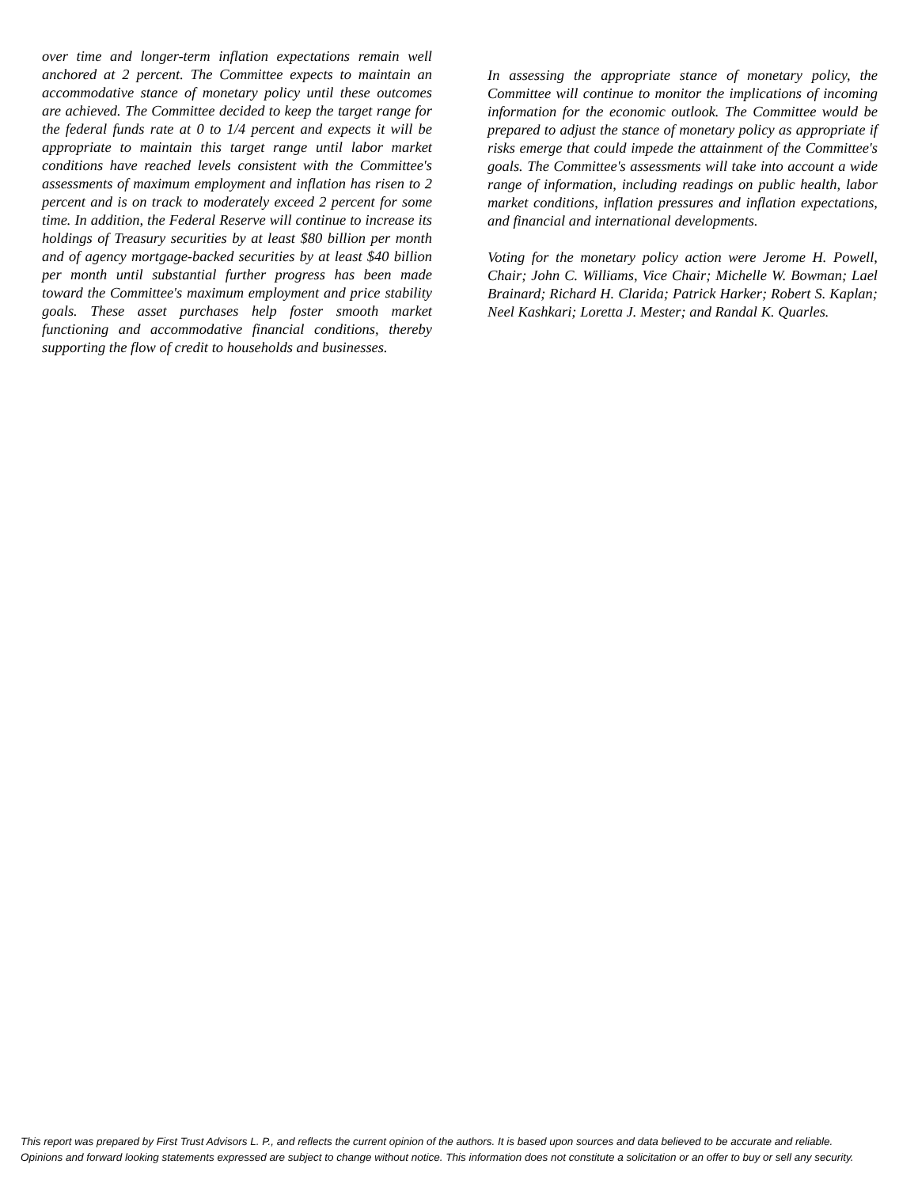over time and longer-term inflation expectations remain well anchored at 2 percent. The Committee expects to maintain an accommodative stance of monetary policy until these outcomes are achieved. The Committee decided to keep the target range for the federal funds rate at 0 to 1/4 percent and expects it will be appropriate to maintain this target range until labor market conditions have reached levels consistent with the Committee's assessments of maximum employment and inflation has risen to 2 percent and is on track to moderately exceed 2 percent for some time. In addition, the Federal Reserve will continue to increase its holdings of Treasury securities by at least $80 billion per month and of agency mortgage-backed securities by at least $40 billion per month until substantial further progress has been made toward the Committee's maximum employment and price stability goals. These asset purchases help foster smooth market functioning and accommodative financial conditions, thereby supporting the flow of credit to households and businesses.
In assessing the appropriate stance of monetary policy, the Committee will continue to monitor the implications of incoming information for the economic outlook. The Committee would be prepared to adjust the stance of monetary policy as appropriate if risks emerge that could impede the attainment of the Committee's goals. The Committee's assessments will take into account a wide range of information, including readings on public health, labor market conditions, inflation pressures and inflation expectations, and financial and international developments.
Voting for the monetary policy action were Jerome H. Powell, Chair; John C. Williams, Vice Chair; Michelle W. Bowman; Lael Brainard; Richard H. Clarida; Patrick Harker; Robert S. Kaplan; Neel Kashkari; Loretta J. Mester; and Randal K. Quarles.
This report was prepared by First Trust Advisors L. P., and reflects the current opinion of the authors. It is based upon sources and data believed to be accurate and reliable.
Opinions and forward looking statements expressed are subject to change without notice. This information does not constitute a solicitation or an offer to buy or sell any security.